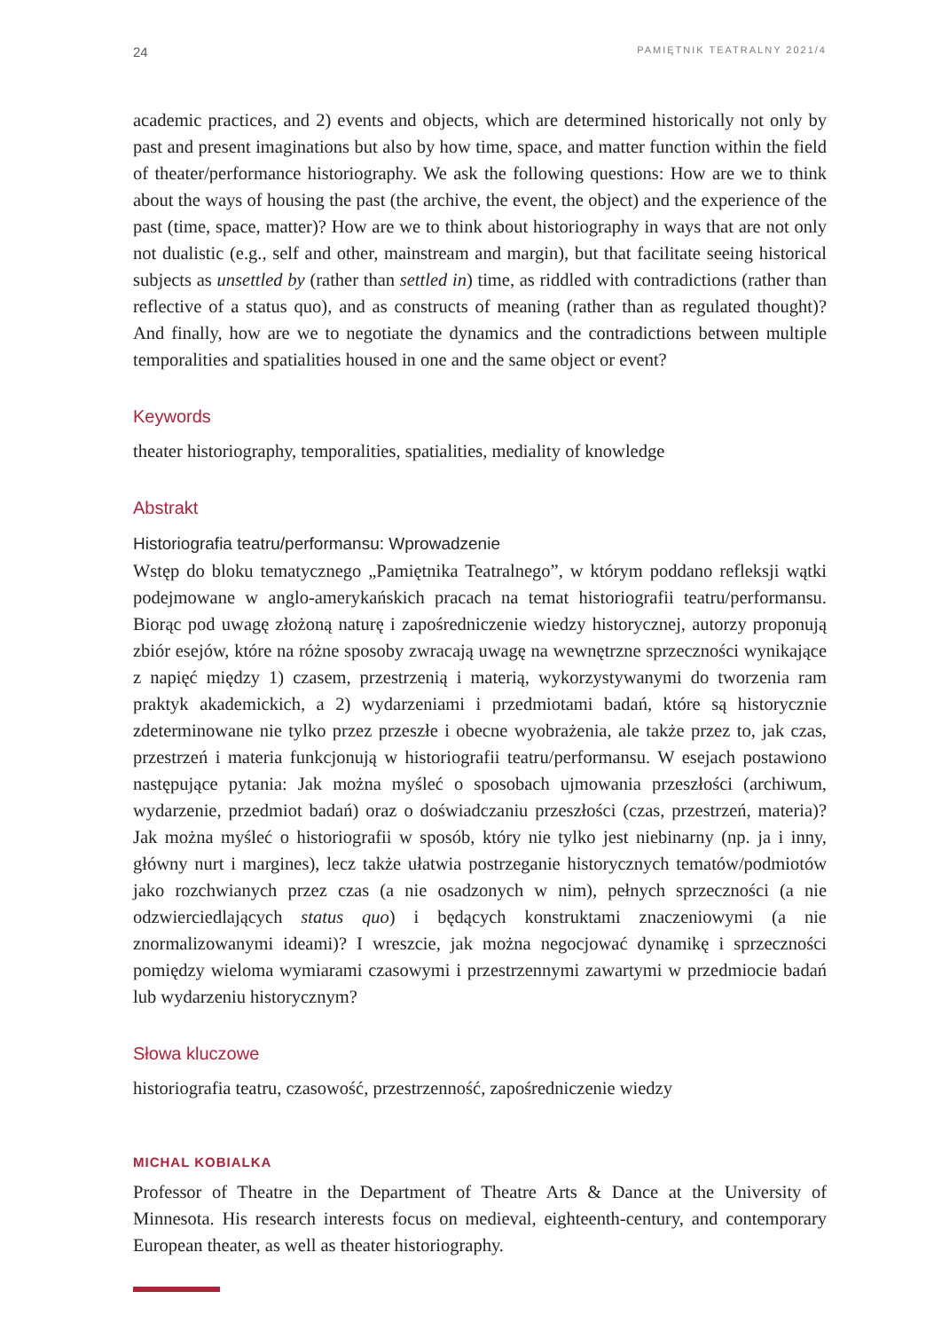24 PAMIĘTNIK TEATRALNY 2021/4
academic practices, and 2) events and objects, which are determined historically not only by past and present imaginations but also by how time, space, and matter function within the field of theater/performance historiography. We ask the following questions: How are we to think about the ways of housing the past (the archive, the event, the object) and the experience of the past (time, space, matter)? How are we to think about historiography in ways that are not only not dualistic (e.g., self and other, mainstream and margin), but that facilitate seeing historical subjects as unsettled by (rather than settled in) time, as riddled with contradictions (rather than reflective of a status quo), and as constructs of meaning (rather than as regulated thought)? And finally, how are we to negotiate the dynamics and the contradictions between multiple temporalities and spatialities housed in one and the same object or event?
Keywords
theater historiography, temporalities, spatialities, mediality of knowledge
Abstrakt
Historiografia teatru/performansu: Wprowadzenie
Wstęp do bloku tematycznego „Pamiętnika Teatralnego”, w którym poddano refleksji wątki podejmowane w anglo-amerykańskich pracach na temat historiografii teatru/performansu. Biorąc pod uwagę złożoną naturę i zapośredniczenie wiedzy historycznej, autorzy proponują zbiór esejów, które na różne sposoby zwracają uwagę na wewnętrzne sprzeczności wynikające z napięć między 1) czasem, przestrzenią i materią, wykorzystywanymi do tworzenia ram praktyk akademickich, a 2) wydarzeniami i przedmiotami badań, które są historycznie zdeterminowane nie tylko przez przeszłe i obecne wyobrażenia, ale także przez to, jak czas, przestrzeń i materia funkcjonują w historiografii teatru/performansu. W esejach postawiono następujące pytania: Jak można myśleć o sposobach ujmowania przeszłości (archiwum, wydarzenie, przedmiot badań) oraz o doświadczaniu przeszłości (czas, przestrzeń, materia)? Jak można myśleć o historiografii w sposób, który nie tylko jest niebinarny (np. ja i inny, główny nurt i margines), lecz także ułatwia postrzeganie historycznych tematów/podmiotów jako rozchwianych przez czas (a nie osadzonych w nim), pełnych sprzeczności (a nie odzwierciedlających status quo) i będących konstruktami znaczeniowymi (a nie znormalizowanymi ideami)? I wreszcie, jak można negocjować dynamikę i sprzeczności pomiędzy wieloma wymiarami czasowymi i przestrzennymi zawartymi w przedmiocie badań lub wydarzeniu historycznym?
Słowa kluczowe
historiografia teatru, czasowość, przestrzenność, zapośredniczenie wiedzy
MICHAL KOBIALKA
Professor of Theatre in the Department of Theatre Arts & Dance at the University of Minnesota. His research interests focus on medieval, eighteenth-century, and contemporary European theater, as well as theater historiography.